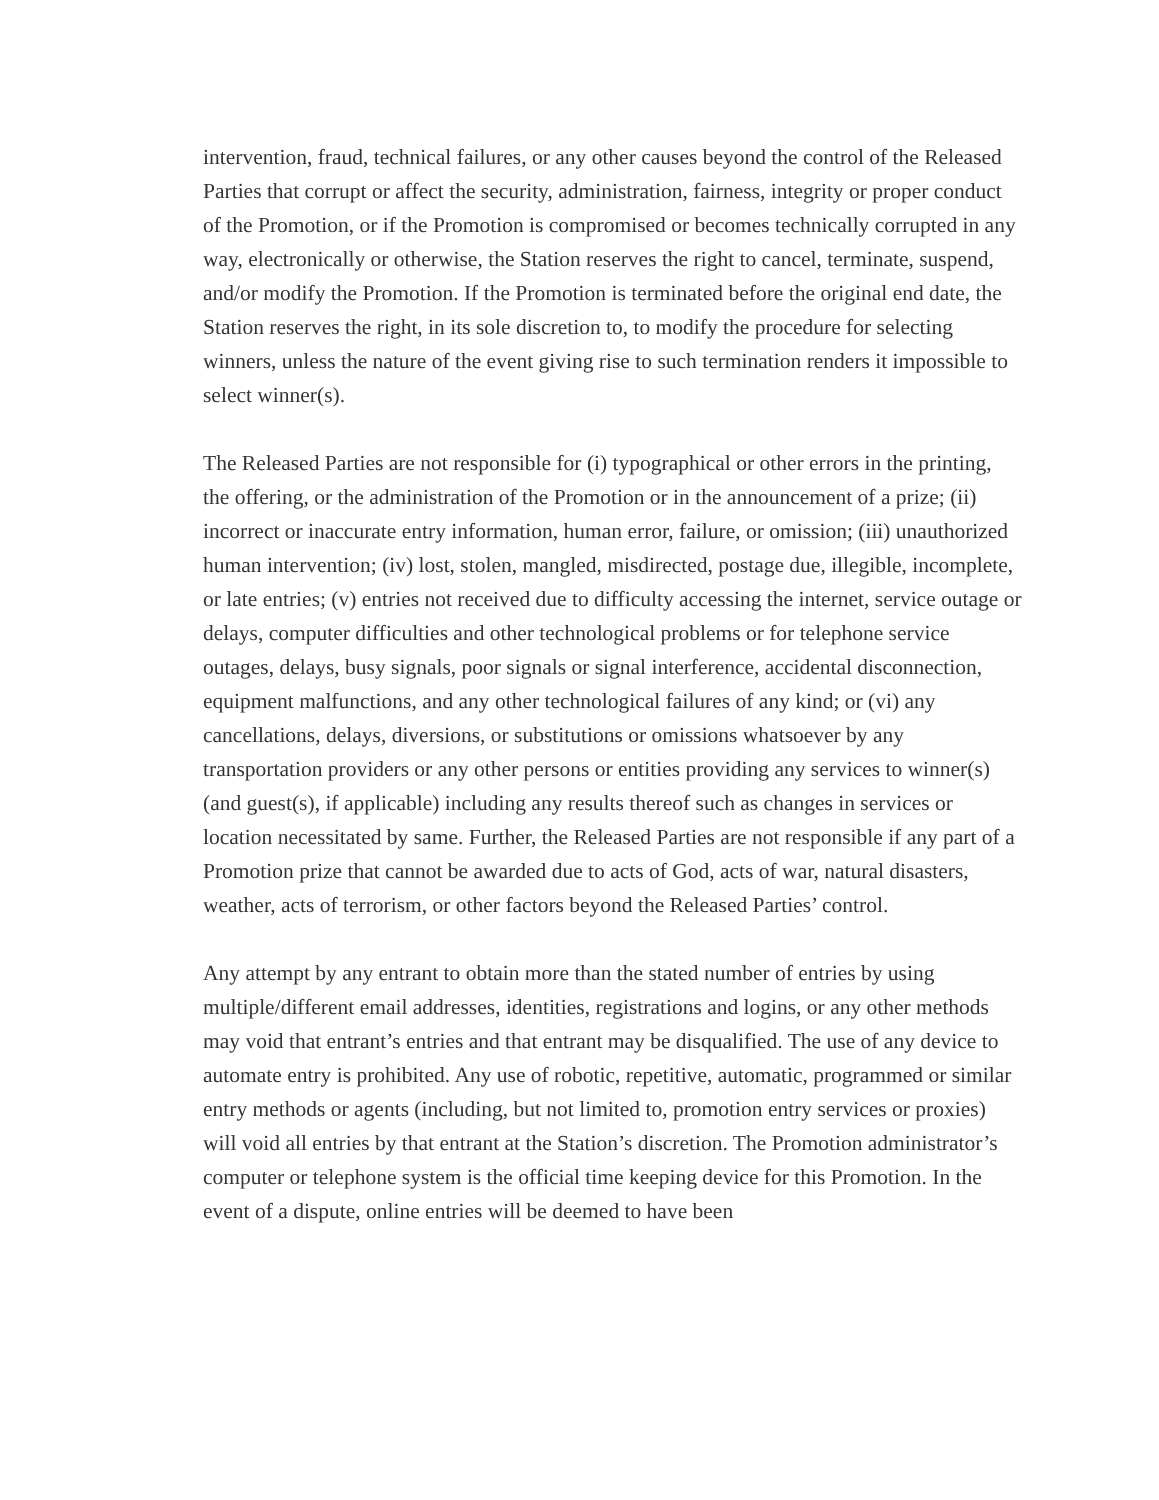intervention, fraud, technical failures, or any other causes beyond the control of the Released Parties that corrupt or affect the security, administration, fairness, integrity or proper conduct of the Promotion, or if the Promotion is compromised or becomes technically corrupted in any way, electronically or otherwise, the Station reserves the right to cancel, terminate, suspend, and/or modify the Promotion. If the Promotion is terminated before the original end date, the Station reserves the right, in its sole discretion to, to modify the procedure for selecting winners, unless the nature of the event giving rise to such termination renders it impossible to select winner(s).
The Released Parties are not responsible for (i) typographical or other errors in the printing, the offering, or the administration of the Promotion or in the announcement of a prize; (ii) incorrect or inaccurate entry information, human error, failure, or omission; (iii) unauthorized human intervention; (iv) lost, stolen, mangled, misdirected, postage due, illegible, incomplete, or late entries; (v) entries not received due to difficulty accessing the internet, service outage or delays, computer difficulties and other technological problems or for telephone service outages, delays, busy signals, poor signals or signal interference, accidental disconnection, equipment malfunctions, and any other technological failures of any kind; or (vi) any cancellations, delays, diversions, or substitutions or omissions whatsoever by any transportation providers or any other persons or entities providing any services to winner(s) (and guest(s), if applicable) including any results thereof such as changes in services or location necessitated by same. Further, the Released Parties are not responsible if any part of a Promotion prize that cannot be awarded due to acts of God, acts of war, natural disasters, weather, acts of terrorism, or other factors beyond the Released Parties’ control.
Any attempt by any entrant to obtain more than the stated number of entries by using multiple/different email addresses, identities, registrations and logins, or any other methods may void that entrant’s entries and that entrant may be disqualified. The use of any device to automate entry is prohibited. Any use of robotic, repetitive, automatic, programmed or similar entry methods or agents (including, but not limited to, promotion entry services or proxies) will void all entries by that entrant at the Station’s discretion. The Promotion administrator’s computer or telephone system is the official time keeping device for this Promotion. In the event of a dispute, online entries will be deemed to have been